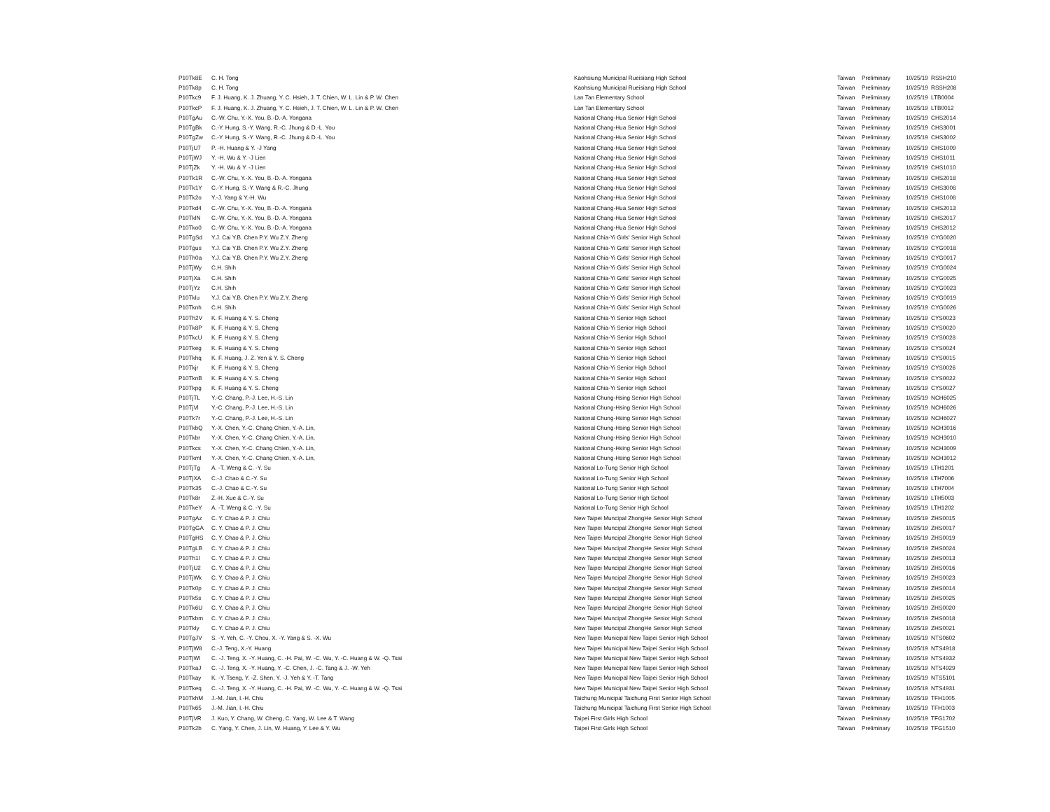| P10Tk8E | C. H. Tong | Kaohsiung Municipal Rueisiang High School | Taiwan | Preliminary | 10/25/19 | RSSH210 |
| P10Tk8p | C. H. Tong | Kaohsiung Municipal Rueisiang High School | Taiwan | Preliminary | 10/25/19 | RSSH208 |
| P10Tkc9 | F. J. Huang, K. J. Zhuang, Y. C. Hsieh, J. T. Chien, W. L. Lin & P. W. Chen | Lan Tan Elementary School | Taiwan | Preliminary | 10/25/19 | LTB0004 |
| P10TkcP | F. J. Huang, K. J. Zhuang, Y. C. Hsieh, J. T. Chien, W. L. Lin & P. W. Chen | Lan Tan Elementary School | Taiwan | Preliminary | 10/25/19 | LTB0012 |
| P10TgAu | C.-W. Chu, Y.-X. You, B.-D.-A. Yongana | National Chang-Hua Senior High School | Taiwan | Preliminary | 10/25/19 | CHS2014 |
| P10TgBk | C.-Y. Hung, S.-Y. Wang, R.-C. Jhung & D.-L. You | National Chang-Hua Senior High School | Taiwan | Preliminary | 10/25/19 | CHS3001 |
| P10TgZw | C.-Y. Hung, S.-Y. Wang, R.-C. Jhung & D.-L. You | National Chang-Hua Senior High School | Taiwan | Preliminary | 10/25/19 | CHS3002 |
| P10TjU7 | P. -H. Huang & Y. -J Yang | National Chang-Hua Senior High School | Taiwan | Preliminary | 10/25/19 | CHS1009 |
| P10TjWJ | Y. -H. Wu & Y. -J Lien | National Chang-Hua Senior High School | Taiwan | Preliminary | 10/25/19 | CHS1011 |
| P10TjZk | Y. -H. Wu & Y. -J Lien | National Chang-Hua Senior High School | Taiwan | Preliminary | 10/25/19 | CHS1010 |
| P10Tk1R | C.-W. Chu, Y.-X. You, B.-D.-A. Yongana | National Chang-Hua Senior High School | Taiwan | Preliminary | 10/25/19 | CHS2018 |
| P10Tk1Y | C.-Y. Hung, S.-Y. Wang & R.-C. Jhung | National Chang-Hua Senior High School | Taiwan | Preliminary | 10/25/19 | CHS3008 |
| P10Tk2o | Y.-J. Yang & Y.-H. Wu | National Chang-Hua Senior High School | Taiwan | Preliminary | 10/25/19 | CHS1008 |
| P10Tkd4 | C.-W. Chu, Y.-X. You, B.-D.-A. Yongana | National Chang-Hua Senior High School | Taiwan | Preliminary | 10/25/19 | CHS2013 |
| P10TklN | C.-W. Chu, Y.-X. You, B.-D.-A. Yongana | National Chang-Hua Senior High School | Taiwan | Preliminary | 10/25/19 | CHS2017 |
| P10Tko0 | C.-W. Chu, Y.-X. You, B.-D.-A. Yongana | National Chang-Hua Senior High School | Taiwan | Preliminary | 10/25/19 | CHS2012 |
| P10TgSd | Y.J. Cai Y.B. Chen P.Y. Wu Z.Y. Zheng | National Chia-Yi Girls' Senior High School | Taiwan | Preliminary | 10/25/19 | CYG0020 |
| P10Tgus | Y.J. Cai Y.B. Chen P.Y. Wu Z.Y. Zheng | National Chia-Yi Girls' Senior High School | Taiwan | Preliminary | 10/25/19 | CYG0018 |
| P10Th0a | Y.J. Cai Y.B. Chen P.Y. Wu Z.Y. Zheng | National Chia-Yi Girls' Senior High School | Taiwan | Preliminary | 10/25/19 | CYG0017 |
| P10TjWy | C.H. Shih | National Chia-Yi Girls' Senior High School | Taiwan | Preliminary | 10/25/19 | CYG0024 |
| P10TjXa | C.H. Shih | National Chia-Yi Girls' Senior High School | Taiwan | Preliminary | 10/25/19 | CYG0025 |
| P10TjYz | C.H. Shih | National Chia-Yi Girls' Senior High School | Taiwan | Preliminary | 10/25/19 | CYG0023 |
| P10Tklu | Y.J. Cai Y.B. Chen P.Y. Wu Z.Y. Zheng | National Chia-Yi Girls' Senior High School | Taiwan | Preliminary | 10/25/19 | CYG0019 |
| P10Tknh | C.H. Shih | National Chia-Yi Girls' Senior High School | Taiwan | Preliminary | 10/25/19 | CYG0026 |
| P10Th2V | K. F. Huang & Y. S. Cheng | National Chia-Yi Senior High School | Taiwan | Preliminary | 10/25/19 | CYS0023 |
| P10Tk8P | K. F. Huang & Y. S. Cheng | National Chia-Yi Senior High School | Taiwan | Preliminary | 10/25/19 | CYS0020 |
| P10TkcU | K. F. Huang & Y. S. Cheng | National Chia-Yi Senior High School | Taiwan | Preliminary | 10/25/19 | CYS0028 |
| P10Tkeg | K. F. Huang & Y. S. Cheng | National Chia-Yi Senior High School | Taiwan | Preliminary | 10/25/19 | CYS0024 |
| P10Tkhq | K. F. Huang, J. Z. Yen & Y. S. Cheng | National Chia-Yi Senior High School | Taiwan | Preliminary | 10/25/19 | CYS0015 |
| P10Tkjr | K. F. Huang & Y. S. Cheng | National Chia-Yi Senior High School | Taiwan | Preliminary | 10/25/19 | CYS0026 |
| P10TknB | K. F. Huang & Y. S. Cheng | National Chia-Yi Senior High School | Taiwan | Preliminary | 10/25/19 | CYS0022 |
| P10Tkpg | K. F. Huang & Y. S. Cheng | National Chia-Yi Senior High School | Taiwan | Preliminary | 10/25/19 | CYS0027 |
| P10TjTL | Y.-C. Chang, P.-J. Lee, H.-S. Lin | National Chung-Hsing Senior High School | Taiwan | Preliminary | 10/25/19 | NCH6025 |
| P10TjVl | Y.-C. Chang, P.-J. Lee, H.-S. Lin | National Chung-Hsing Senior High School | Taiwan | Preliminary | 10/25/19 | NCH6026 |
| P10Tk7r | Y.-C. Chang, P.-J. Lee, H.-S. Lin | National Chung-Hsing Senior High School | Taiwan | Preliminary | 10/25/19 | NCH6027 |
| P10TkbQ | Y.-X. Chen, Y.-C. Chang Chien, Y.-A. Lin, | National Chung-Hsing Senior High School | Taiwan | Preliminary | 10/25/19 | NCH3016 |
| P10Tkbr | Y.-X. Chen, Y.-C. Chang Chien, Y.-A. Lin, | National Chung-Hsing Senior High School | Taiwan | Preliminary | 10/25/19 | NCH3010 |
| P10Tkcs | Y.-X. Chen, Y.-C. Chang Chien, Y.-A. Lin, | National Chung-Hsing Senior High School | Taiwan | Preliminary | 10/25/19 | NCH3009 |
| P10Tkml | Y.-X. Chen, Y.-C. Chang Chien, Y.-A. Lin, | National Chung-Hsing Senior High School | Taiwan | Preliminary | 10/25/19 | NCH3012 |
| P10TjTg | A. -T. Weng & C. -Y. Su | National Lo-Tung Senior High School | Taiwan | Preliminary | 10/25/19 | LTH1201 |
| P10TjXA | C.-J. Chao & C.-Y. Su | National Lo-Tung Senior High School | Taiwan | Preliminary | 10/25/19 | LTH7006 |
| P10Tk35 | C.-J. Chao & C.-Y. Su | National Lo-Tung Senior High School | Taiwan | Preliminary | 10/25/19 | LTH7004 |
| P10Tk8r | Z.-H. Xue & C.-Y. Su | National Lo-Tung Senior High School | Taiwan | Preliminary | 10/25/19 | LTH5003 |
| P10TkeY | A. -T. Weng & C. -Y. Su | National Lo-Tung Senior High School | Taiwan | Preliminary | 10/25/19 | LTH1202 |
| P10TgAz | C. Y. Chao & P. J. Chiu | New Taipei Muncipal ZhongHe Senior High School | Taiwan | Preliminary | 10/25/19 | ZHS0015 |
| P10TgGA | C. Y. Chao & P. J. Chiu | New Taipei Muncipal ZhongHe Senior High School | Taiwan | Preliminary | 10/25/19 | ZHS0017 |
| P10TgHS | C. Y. Chao & P. J. Chiu | New Taipei Muncipal ZhongHe Senior High School | Taiwan | Preliminary | 10/25/19 | ZHS0019 |
| P10TgLB | C. Y. Chao & P. J. Chiu | New Taipei Muncipal ZhongHe Senior High School | Taiwan | Preliminary | 10/25/19 | ZHS0024 |
| P10Th1l | C. Y. Chao & P. J. Chiu | New Taipei Muncipal ZhongHe Senior High School | Taiwan | Preliminary | 10/25/19 | ZHS0013 |
| P10TjU2 | C. Y. Chao & P. J. Chiu | New Taipei Muncipal ZhongHe Senior High School | Taiwan | Preliminary | 10/25/19 | ZHS0016 |
| P10TjWk | C. Y. Chao & P. J. Chiu | New Taipei Muncipal ZhongHe Senior High School | Taiwan | Preliminary | 10/25/19 | ZHS0023 |
| P10Tk0p | C. Y. Chao & P. J. Chiu | New Taipei Muncipal ZhongHe Senior High School | Taiwan | Preliminary | 10/25/19 | ZHS0014 |
| P10Tk5s | C. Y. Chao & P. J. Chiu | New Taipei Muncipal ZhongHe Senior High School | Taiwan | Preliminary | 10/25/19 | ZHS0025 |
| P10Tk6U | C. Y. Chao & P. J. Chiu | New Taipei Muncipal ZhongHe Senior High School | Taiwan | Preliminary | 10/25/19 | ZHS0020 |
| P10Tkbm | C. Y. Chao & P. J. Chiu | New Taipei Muncipal ZhongHe Senior High School | Taiwan | Preliminary | 10/25/19 | ZHS0018 |
| P10Tkly | C. Y. Chao & P. J. Chiu | New Taipei Muncipal ZhongHe Senior High School | Taiwan | Preliminary | 10/25/19 | ZHS0021 |
| P10TgJV | S. -Y. Yeh, C. -Y. Chou, X. -Y. Yang & S. -X. Wu | New Taipei Municipal New Taipei Senior High School | Taiwan | Preliminary | 10/25/19 | NTS0602 |
| P10TjW8 | C.-J. Teng, X.-Y. Huang | New Taipei Municipal New Taipei Senior High School | Taiwan | Preliminary | 10/25/19 | NTS4918 |
| P10TjWl | C. -J. Teng, X. -Y. Huang, C. -H. Pai, W. -C. Wu, Y. -C. Huang & W. -Q. Tsai | New Taipei Municipal New Taipei Senior High School | Taiwan | Preliminary | 10/25/19 | NTS4932 |
| P10TkaJ | C. -J. Teng, X. -Y. Huang, Y. -C. Chen, J. -C. Tang & J. -W. Yeh | New Taipei Municipal New Taipei Senior High School | Taiwan | Preliminary | 10/25/19 | NTS4929 |
| P10Tkay | K. -Y. Tseng, Y. -Z. Shen, Y. -J. Yeh & Y. -T. Tang | New Taipei Municipal New Taipei Senior High School | Taiwan | Preliminary | 10/25/19 | NTS5101 |
| P10Tkeq | C. -J. Teng, X. -Y. Huang, C. -H. Pai, W. -C. Wu, Y. -C. Huang & W. -Q. Tsai | New Taipei Municipal New Taipei Senior High School | Taiwan | Preliminary | 10/25/19 | NTS4931 |
| P10TkhM | J.-M. Jian, I.-H. Chiu | Taichung Municipal Taichung First Senior High School | Taiwan | Preliminary | 10/25/19 | TFH1005 |
| P10Tk65 | J.-M. Jian, I.-H. Chiu | Taichung Municipal Taichung First Senior High School | Taiwan | Preliminary | 10/25/19 | TFH1003 |
| P10TjVR | J. Kuo, Y. Chang, W. Cheng, C. Yang, W. Lee & T. Wang | Taipei First Girls High School | Taiwan | Preliminary | 10/25/19 | TFG1702 |
| P10Tk2b | C. Yang, Y. Chen, J. Lin, W. Huang, Y. Lee & Y. Wu | Taipei First Girls High School | Taiwan | Preliminary | 10/25/19 | TFG1510 |